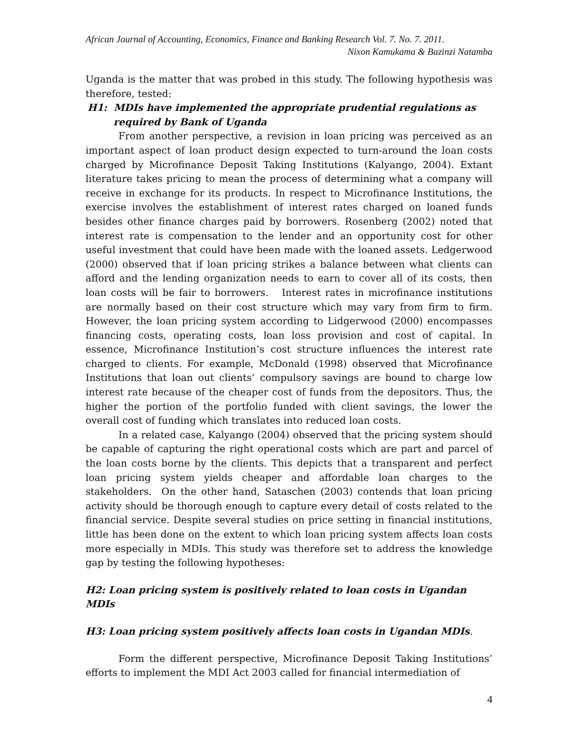African Journal of Accounting, Economics, Finance and Banking Research Vol. 7. No. 7. 2011.
Nixon Kamukama & Bazinzi Natamba
Uganda is the matter that was probed in this study. The following hypothesis was therefore, tested:
H1: MDIs have implemented the appropriate prudential regulations as
required by Bank of Uganda
From another perspective, a revision in loan pricing was perceived as an important aspect of loan product design expected to turn-around the loan costs charged by Microfinance Deposit Taking Institutions (Kalyango, 2004). Extant literature takes pricing to mean the process of determining what a company will receive in exchange for its products. In respect to Microfinance Institutions, the exercise involves the establishment of interest rates charged on loaned funds besides other finance charges paid by borrowers. Rosenberg (2002) noted that interest rate is compensation to the lender and an opportunity cost for other useful investment that could have been made with the loaned assets. Ledgerwood (2000) observed that if loan pricing strikes a balance between what clients can afford and the lending organization needs to earn to cover all of its costs, then loan costs will be fair to borrowers. Interest rates in microfinance institutions are normally based on their cost structure which may vary from firm to firm. However, the loan pricing system according to Lidgerwood (2000) encompasses financing costs, operating costs, loan loss provision and cost of capital. In essence, Microfinance Institution’s cost structure influences the interest rate charged to clients. For example, McDonald (1998) observed that Microfinance Institutions that loan out clients’ compulsory savings are bound to charge low interest rate because of the cheaper cost of funds from the depositors. Thus, the higher the portion of the portfolio funded with client savings, the lower the overall cost of funding which translates into reduced loan costs.
In a related case, Kalyango (2004) observed that the pricing system should be capable of capturing the right operational costs which are part and parcel of the loan costs borne by the clients. This depicts that a transparent and perfect loan pricing system yields cheaper and affordable loan charges to the stakeholders. On the other hand, Sataschen (2003) contends that loan pricing activity should be thorough enough to capture every detail of costs related to the financial service. Despite several studies on price setting in financial institutions, little has been done on the extent to which loan pricing system affects loan costs more especially in MDIs. This study was therefore set to address the knowledge gap by testing the following hypotheses:
H2: Loan pricing system is positively related to loan costs in Ugandan MDIs
H3: Loan pricing system positively affects loan costs in Ugandan MDIs.
Form the different perspective, Microfinance Deposit Taking Institutions’ efforts to implement the MDI Act 2003 called for financial intermediation of
4